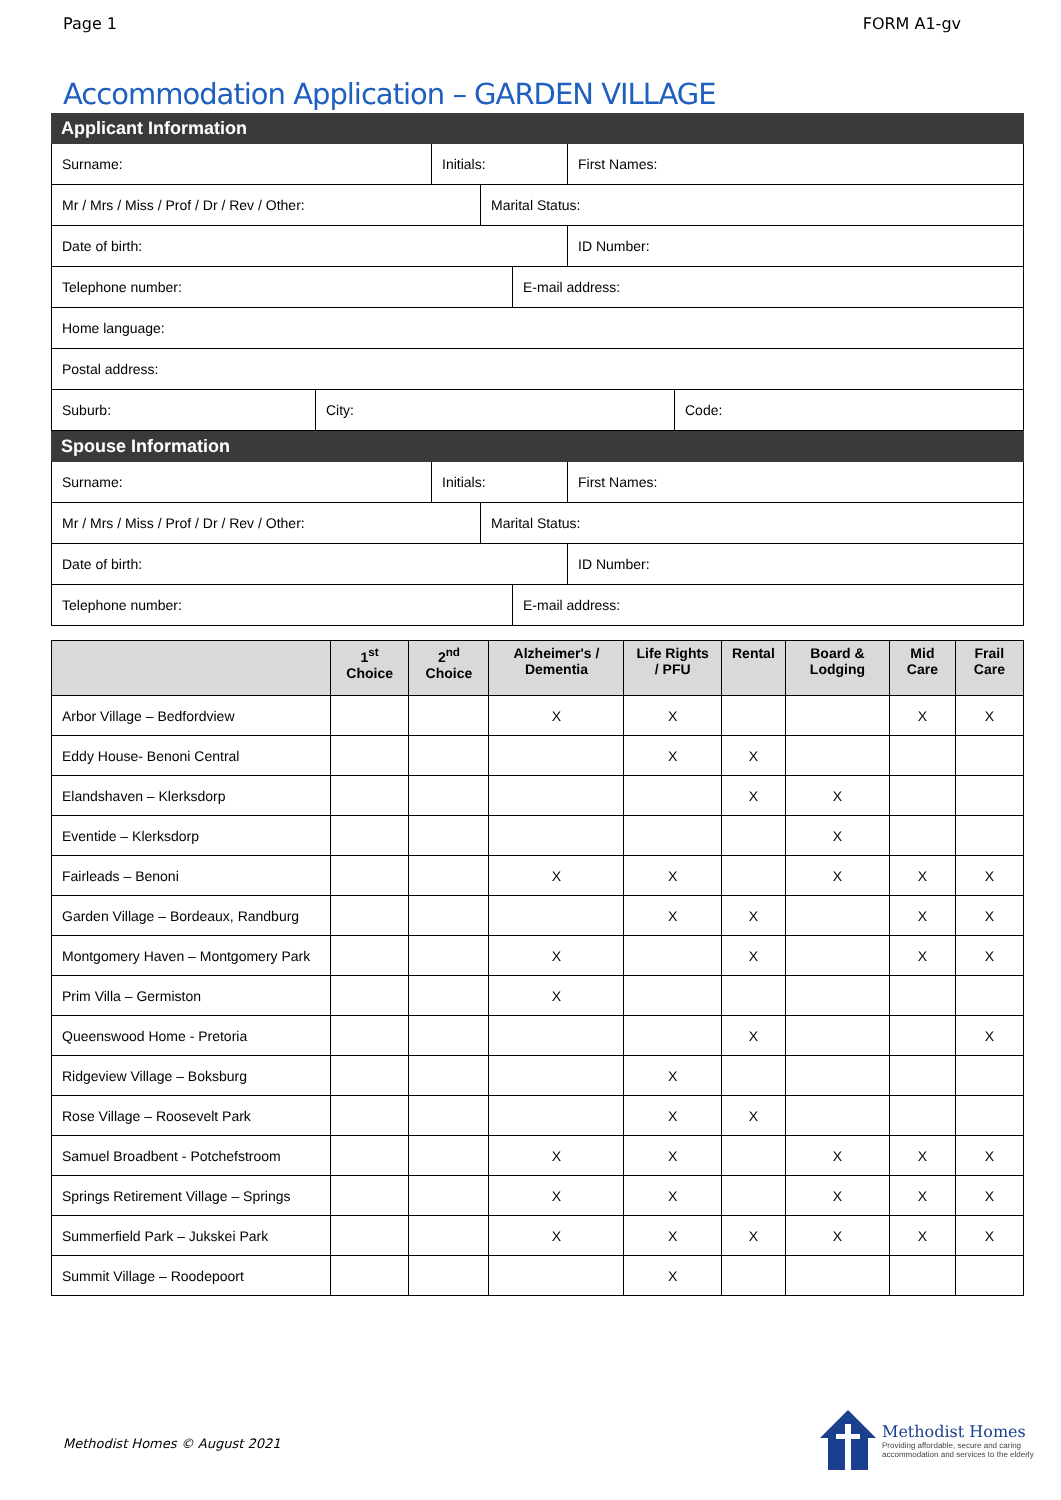Page 1 FORM A1-gv
Accommodation Application – GARDEN VILLAGE
Applicant Information
Surname: Initials: First Names:
Mr / Mrs / Miss / Prof / Dr / Rev / Other: Marital Status:
Date of birth: ID Number:
Telephone number: E-mail address:
Home language:
Postal address:
Suburb: City: Code:
Spouse Information
Surname: Initials: First Names:
Mr / Mrs / Miss / Prof / Dr / Rev / Other: Marital Status:
Date of birth: ID Number:
Telephone number: E-mail address:
| | 1<sup>st</sup> Choice | 2<sup>nd</sup> Choice | Alzheimer's / Dementia | Life Rights / PFU | Rental | Board & Lodging | Mid Care | Frail Care |
| --- | --- | --- | --- | --- | --- | --- | --- | --- |
| Arbor Village – Bedfordview | | | X | X | | | X | X |
| Eddy House- Benoni Central | | | | X | X | | | |
| Elandshaven – Klerksdorp | | | | | X | X | | |
| Eventide – Klerksdorp | | | | | | X | | |
| Fairleads – Benoni | | | X | X | | X | X | X |
| Garden Village – Bordeaux, Randburg | | | | X | X | | X | X |
| Montgomery Haven – Montgomery Park | | | X | | X | | X | X |
| Prim Villa – Germiston | | | X | | | | | |
| Queenswood Home - Pretoria | | | | | X | | | X |
| Ridgeview Village – Boksburg | | | | X | | | | |
| Rose Village – Roosevelt Park | | | | X | X | | | |
| Samuel Broadbent - Potchefstroom | | | X | X | | X | X | X |
| Springs Retirement Village – Springs | | | X | X | | X | X | X |
| Summerfield Park – Jukskei Park | | | X | X | X | X | X | X |
| Summit Village – Roodepoort | | | | X | | | | |
Methodist Homes © August 2021
Methodist Homes
Providing affordable, secure and caring
accommodation and services to the elderly